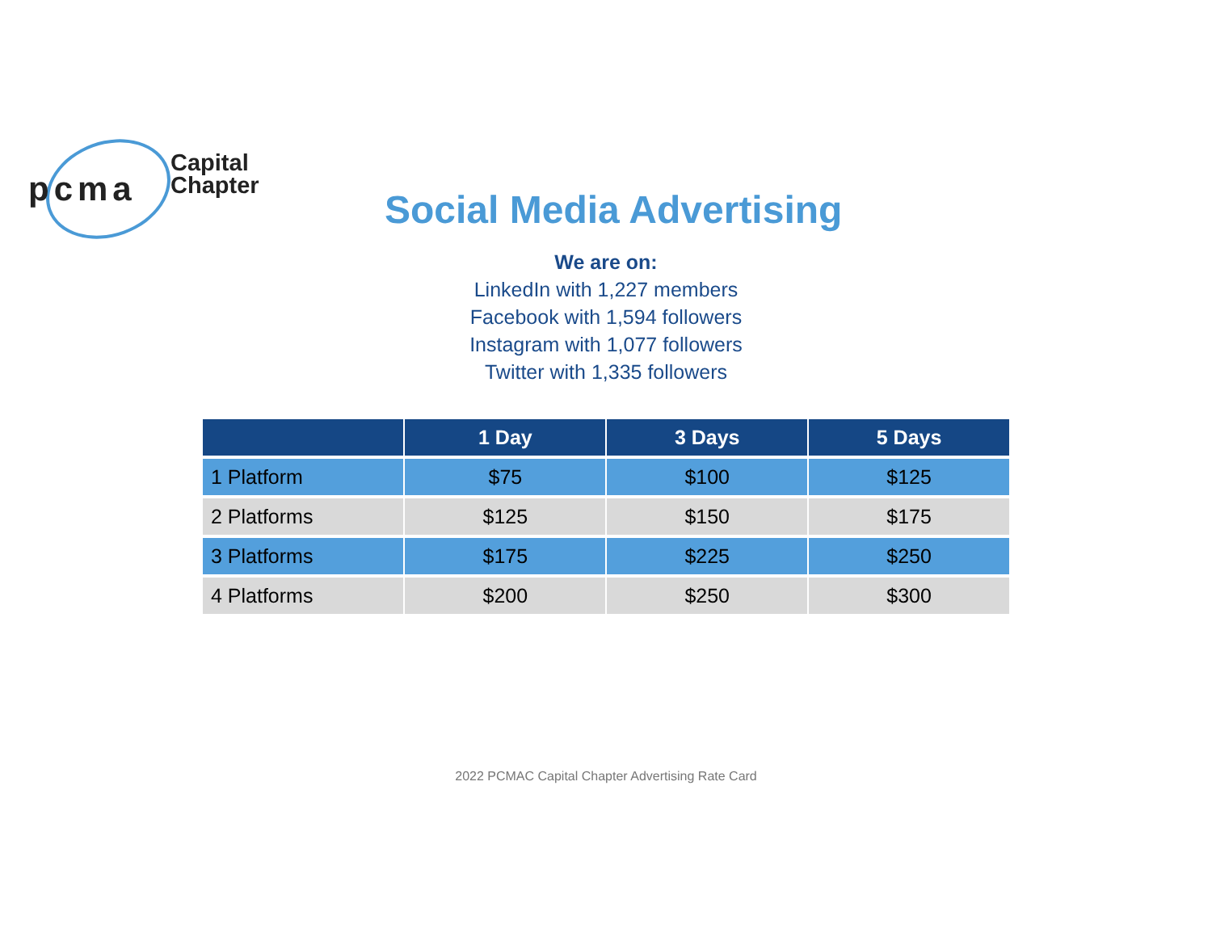pcma
Capital
Chapter
Social Media Advertising
We are on:
LinkedIn with 1,227 members
Facebook with 1,594 followers
Instagram with 1,077 followers
Twitter with 1,335 followers
| | 1 Day | 3 Days | 5 Days |
| --- | --- | --- | --- |
| 1 Platform | $75 | $100 | $125 |
| 2 Platforms | $125 | $150 | $175 |
| 3 Platforms | $175 | $225 | $250 |
| 4 Platforms | $200 | $250 | $300 |
2022 PCMAC Capital Chapter Advertising Rate Card